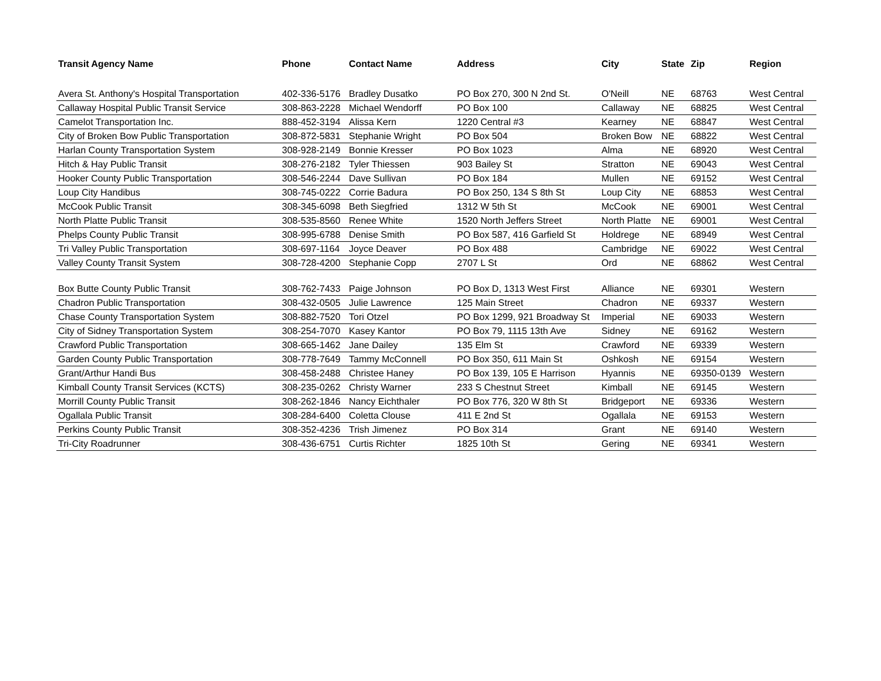| Transit Agency Name | Phone | Contact Name | Address | City | State | Zip | Region |
| --- | --- | --- | --- | --- | --- | --- | --- |
| Avera St. Anthony's Hospital Transportation | 402-336-5176 | Bradley Dusatko | PO Box 270, 300 N 2nd St. | O'Neill | NE | 68763 | West Central |
| Callaway Hospital Public Transit Service | 308-863-2228 | Michael Wendorff | PO Box 100 | Callaway | NE | 68825 | West Central |
| Camelot Transportation Inc. | 888-452-3194 | Alissa Kern | 1220 Central #3 | Kearney | NE | 68847 | West Central |
| City of Broken Bow Public Transportation | 308-872-5831 | Stephanie Wright | PO Box 504 | Broken Bow | NE | 68822 | West Central |
| Harlan County Transportation System | 308-928-2149 | Bonnie Kresser | PO Box 1023 | Alma | NE | 68920 | West Central |
| Hitch & Hay Public Transit | 308-276-2182 | Tyler Thiessen | 903 Bailey St | Stratton | NE | 69043 | West Central |
| Hooker County Public Transportation | 308-546-2244 | Dave Sullivan | PO Box 184 | Mullen | NE | 69152 | West Central |
| Loup City Handibus | 308-745-0222 | Corrie Badura | PO Box 250, 134 S 8th St | Loup City | NE | 68853 | West Central |
| McCook Public Transit | 308-345-6098 | Beth Siegfried | 1312 W 5th St | McCook | NE | 69001 | West Central |
| North Platte Public Transit | 308-535-8560 | Renee White | 1520 North Jeffers Street | North Platte | NE | 69001 | West Central |
| Phelps County Public Transit | 308-995-6788 | Denise Smith | PO Box 587, 416 Garfield St | Holdrege | NE | 68949 | West Central |
| Tri Valley Public Transportation | 308-697-1164 | Joyce Deaver | PO Box 488 | Cambridge | NE | 69022 | West Central |
| Valley County Transit System | 308-728-4200 | Stephanie Copp | 2707 L St | Ord | NE | 68862 | West Central |
| Box Butte County Public Transit | 308-762-7433 | Paige Johnson | PO Box D, 1313 West First | Alliance | NE | 69301 | Western |
| Chadron Public Transportation | 308-432-0505 | Julie Lawrence | 125 Main Street | Chadron | NE | 69337 | Western |
| Chase County Transportation System | 308-882-7520 | Tori Otzel | PO Box 1299, 921 Broadway St | Imperial | NE | 69033 | Western |
| City of Sidney Transportation System | 308-254-7070 | Kasey Kantor | PO Box 79, 1115 13th Ave | Sidney | NE | 69162 | Western |
| Crawford Public Transportation | 308-665-1462 | Jane Dailey | 135 Elm St | Crawford | NE | 69339 | Western |
| Garden County Public Transportation | 308-778-7649 | Tammy McConnell | PO Box 350, 611 Main St | Oshkosh | NE | 69154 | Western |
| Grant/Arthur Handi Bus | 308-458-2488 | Christee Haney | PO Box 139, 105 E Harrison | Hyannis | NE | 69350-0139 | Western |
| Kimball County Transit Services (KCTS) | 308-235-0262 | Christy Warner | 233 S Chestnut Street | Kimball | NE | 69145 | Western |
| Morrill County Public Transit | 308-262-1846 | Nancy Eichthaler | PO Box 776, 320 W 8th St | Bridgeport | NE | 69336 | Western |
| Ogallala Public Transit | 308-284-6400 | Coletta Clouse | 411 E 2nd St | Ogallala | NE | 69153 | Western |
| Perkins County Public Transit | 308-352-4236 | Trish Jimenez | PO Box 314 | Grant | NE | 69140 | Western |
| Tri-City Roadrunner | 308-436-6751 | Curtis Richter | 1825 10th St | Gering | NE | 69341 | Western |